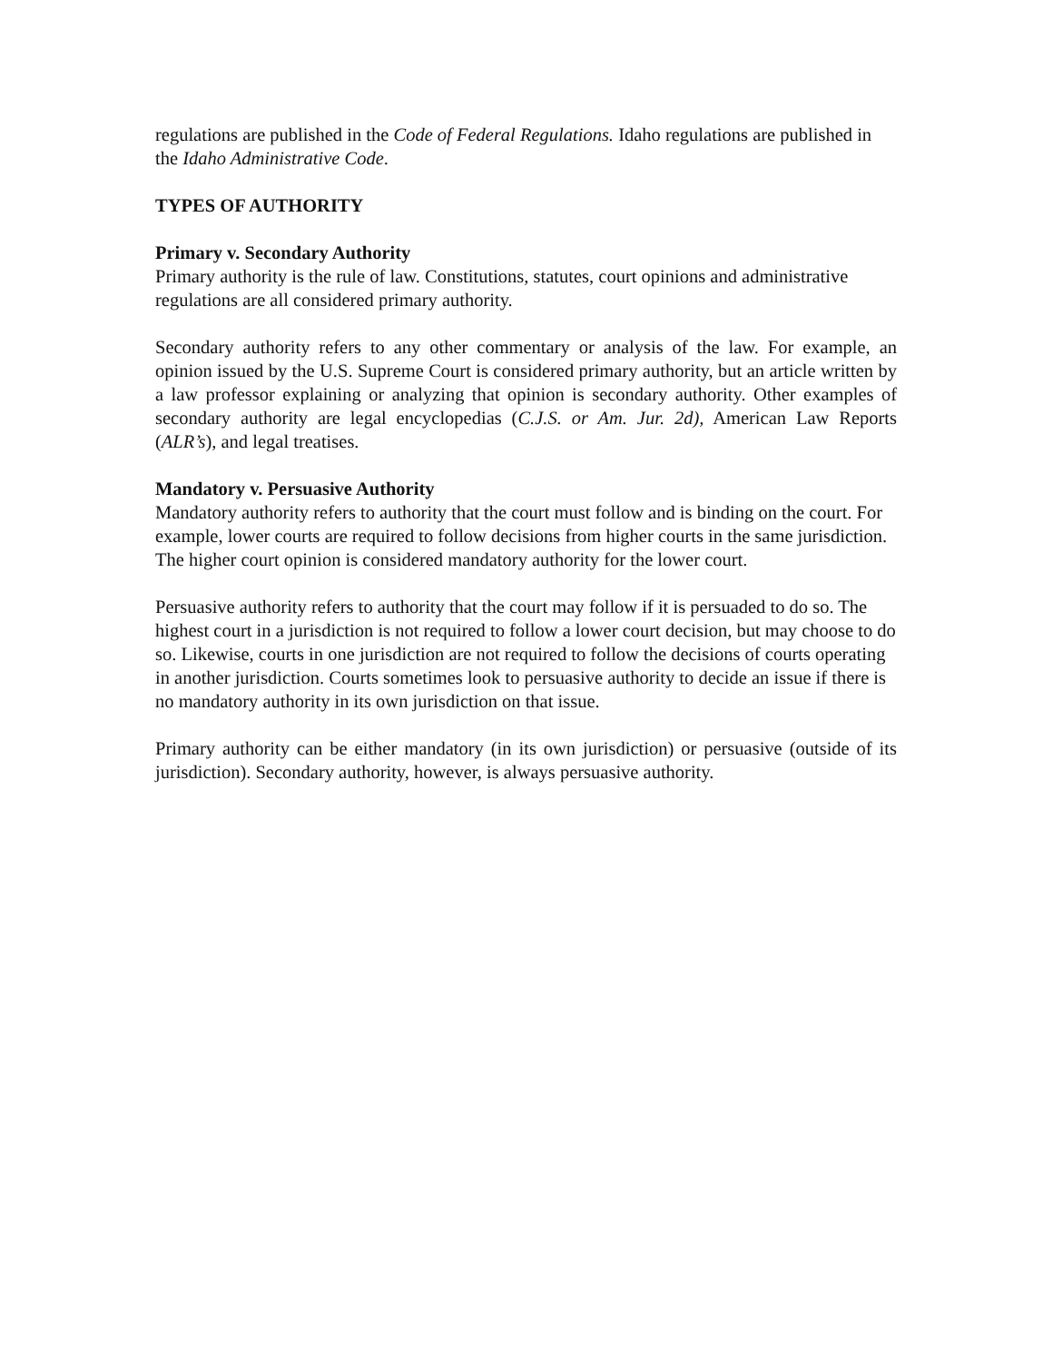regulations are published in the Code of Federal Regulations. Idaho regulations are published in the Idaho Administrative Code.
TYPES OF AUTHORITY
Primary v. Secondary Authority
Primary authority is the rule of law. Constitutions, statutes, court opinions and administrative regulations are all considered primary authority.
Secondary authority refers to any other commentary or analysis of the law. For example, an opinion issued by the U.S. Supreme Court is considered primary authority, but an article written by a law professor explaining or analyzing that opinion is secondary authority. Other examples of secondary authority are legal encyclopedias (C.J.S. or Am. Jur. 2d), American Law Reports (ALR’s), and legal treatises.
Mandatory v. Persuasive Authority
Mandatory authority refers to authority that the court must follow and is binding on the court. For example, lower courts are required to follow decisions from higher courts in the same jurisdiction. The higher court opinion is considered mandatory authority for the lower court.
Persuasive authority refers to authority that the court may follow if it is persuaded to do so. The highest court in a jurisdiction is not required to follow a lower court decision, but may choose to do so. Likewise, courts in one jurisdiction are not required to follow the decisions of courts operating in another jurisdiction. Courts sometimes look to persuasive authority to decide an issue if there is no mandatory authority in its own jurisdiction on that issue.
Primary authority can be either mandatory (in its own jurisdiction) or persuasive (outside of its jurisdiction). Secondary authority, however, is always persuasive authority.